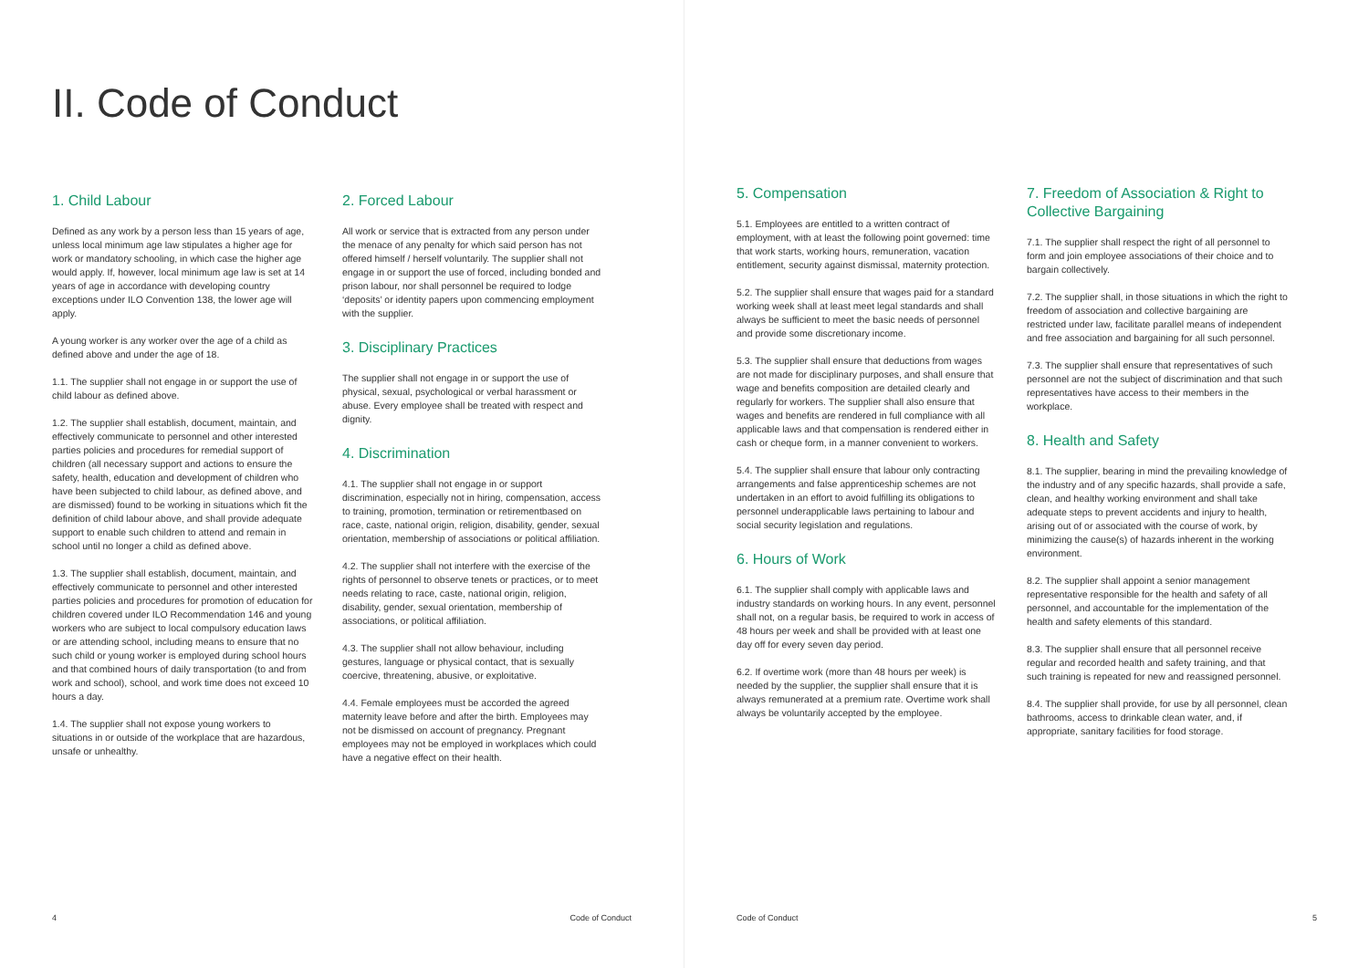II. Code of Conduct
1. Child Labour
Defined as any work by a person less than 15 years of age, unless local minimum age law stipulates a higher age for work or mandatory schooling, in which case the higher age would apply. If, however, local minimum age law is set at 14 years of age in accordance with developing country exceptions under ILO Convention 138, the lower age will apply.
A young worker is any worker over the age of a child as defined above and under the age of 18.
1.1. The supplier shall not engage in or support the use of child labour as defined above.
1.2. The supplier shall establish, document, maintain, and effectively communicate to personnel and other interested parties policies and procedures for remedial support of children (all necessary support and actions to ensure the safety, health, education and development of children who have been subjected to child labour, as defined above, and are dismissed) found to be working in situations which fit the definition of child labour above, and shall provide adequate support to enable such children to attend and remain in school until no longer a child as defined above.
1.3. The supplier shall establish, document, maintain, and effectively communicate to personnel and other interested parties policies and procedures for promotion of education for children covered under ILO Recommendation 146 and young workers who are subject to local compulsory education laws or are attending school, including means to ensure that no such child or young worker is employed during school hours and that combined hours of daily transportation (to and from work and school), school, and work time does not exceed 10 hours a day.
1.4. The supplier shall not expose young workers to situations in or outside of the workplace that are hazardous, unsafe or unhealthy.
2. Forced Labour
All work or service that is extracted from any person under the menace of any penalty for which said person has not offered himself / herself voluntarily. The supplier shall not engage in or support the use of forced, including bonded and prison labour, nor shall personnel be required to lodge ‘deposits’ or identity papers upon commencing employment with the supplier.
3. Disciplinary Practices
The supplier shall not engage in or support the use of physical, sexual, psychological or verbal harassment or abuse. Every employee shall be treated with respect and dignity.
4. Discrimination
4.1. The supplier shall not engage in or support discrimination, especially not in hiring, compensation, access to training, promotion, termination or retirementbased on race, caste, national origin, religion, disability, gender, sexual orientation, membership of associations or political affiliation.
4.2. The supplier shall not interfere with the exercise of the rights of personnel to observe tenets or practices, or to meet needs relating to race, caste, national origin, religion, disability, gender, sexual orientation, membership of associations, or political affiliation.
4.3. The supplier shall not allow behaviour, including gestures, language or physical contact, that is sexually coercive, threatening, abusive, or exploitative.
4.4. Female employees must be accorded the agreed maternity leave before and after the birth. Employees may not be dismissed on account of pregnancy. Pregnant employees may not be employed in workplaces which could have a negative effect on their health.
4 Code of Conduct
5. Compensation
5.1. Employees are entitled to a written contract of employment, with at least the following point governed: time that work starts, working hours, remuneration, vacation entitlement, security against dismissal, maternity protection.
5.2. The supplier shall ensure that wages paid for a standard working week shall at least meet legal standards and shall always be sufficient to meet the basic needs of personnel and provide some discretionary income.
5.3. The supplier shall ensure that deductions from wages are not made for disciplinary purposes, and shall ensure that wage and benefits composition are detailed clearly and regularly for workers. The supplier shall also ensure that wages and benefits are rendered in full compliance with all applicable laws and that compensation is rendered either in cash or cheque form, in a manner convenient to workers.
5.4. The supplier shall ensure that labour only contracting arrangements and false apprenticeship schemes are not undertaken in an effort to avoid fulfilling its obligations to personnel underapplicable laws pertaining to labour and social security legislation and regulations.
6. Hours of Work
6.1. The supplier shall comply with applicable laws and industry standards on working hours. In any event, personnel shall not, on a regular basis, be required to work in access of 48 hours per week and shall be provided with at least one day off for every seven day period.
6.2. If overtime work (more than 48 hours per week) is needed by the supplier, the supplier shall ensure that it is always remunerated at a premium rate. Overtime work shall always be voluntarily accepted by the employee.
7. Freedom of Association & Right to Collective Bargaining
7.1. The supplier shall respect the right of all personnel to form and join employee associations of their choice and to bargain collectively.
7.2. The supplier shall, in those situations in which the right to freedom of association and collective bargaining are restricted under law, facilitate parallel means of independent and free association and bargaining for all such personnel.
7.3. The supplier shall ensure that representatives of such personnel are not the subject of discrimination and that such representatives have access to their members in the workplace.
8. Health and Safety
8.1. The supplier, bearing in mind the prevailing knowledge of the industry and of any specific hazards, shall provide a safe, clean, and healthy working environment and shall take adequate steps to prevent accidents and injury to health, arising out of or associated with the course of work, by minimizing the cause(s) of hazards inherent in the working environment.
8.2. The supplier shall appoint a senior management representative responsible for the health and safety of all personnel, and accountable for the implementation of the health and safety elements of this standard.
8.3. The supplier shall ensure that all personnel receive regular and recorded health and safety training, and that such training is repeated for new and reassigned personnel.
8.4. The supplier shall provide, for use by all personnel, clean bathrooms, access to drinkable clean water, and, if appropriate, sanitary facilities for food storage.
Code of Conduct 5